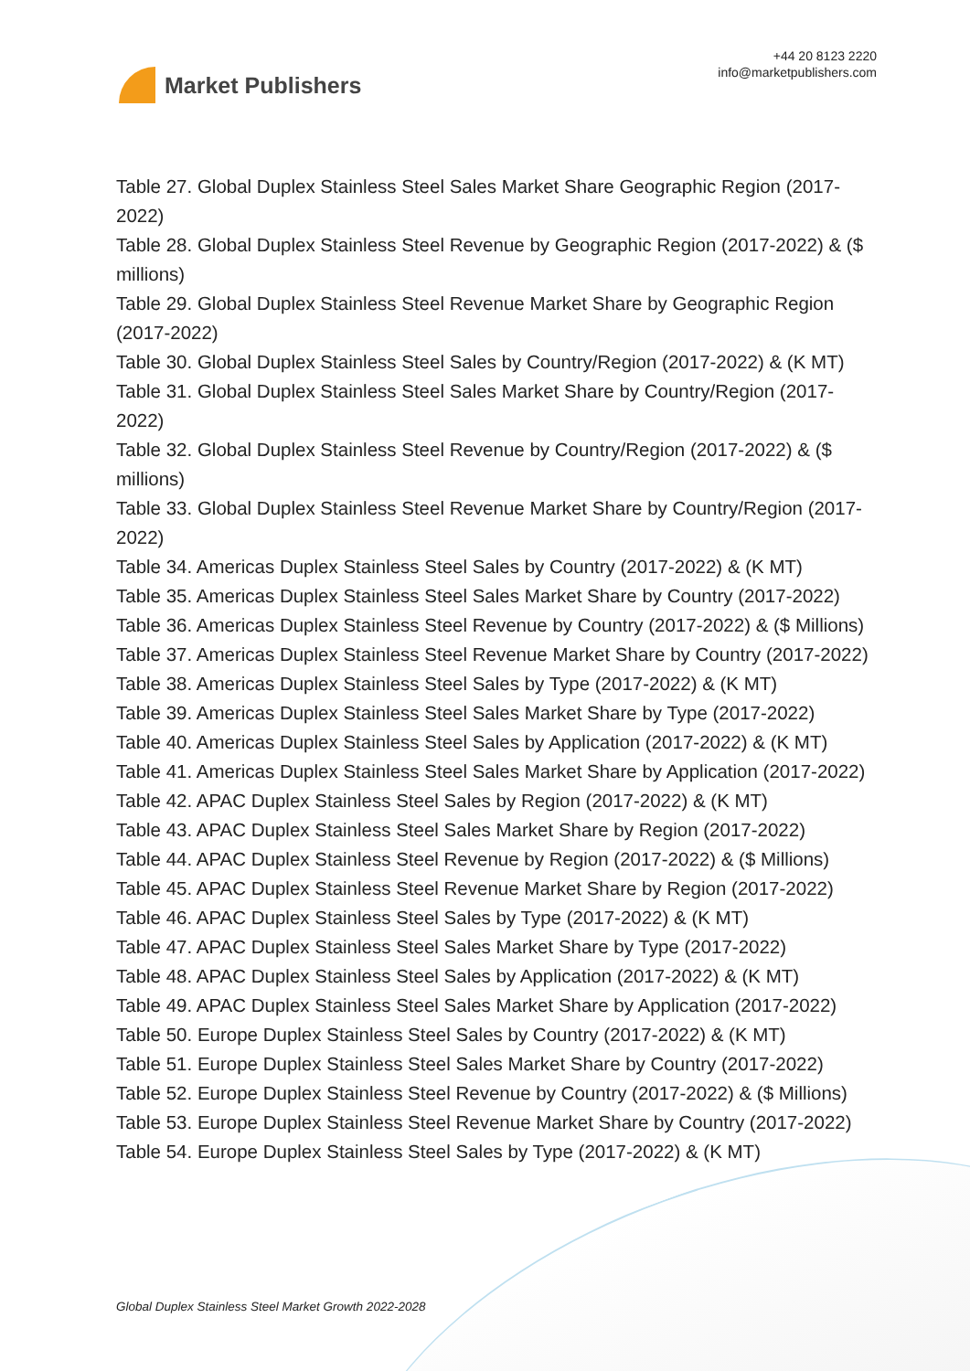Market Publishers
+44 20 8123 2220
info@marketpublishers.com
Table 27. Global Duplex Stainless Steel Sales Market Share Geographic Region (2017-2022)
Table 28. Global Duplex Stainless Steel Revenue by Geographic Region (2017-2022) & ($ millions)
Table 29. Global Duplex Stainless Steel Revenue Market Share by Geographic Region (2017-2022)
Table 30. Global Duplex Stainless Steel Sales by Country/Region (2017-2022) & (K MT)
Table 31. Global Duplex Stainless Steel Sales Market Share by Country/Region (2017-2022)
Table 32. Global Duplex Stainless Steel Revenue by Country/Region (2017-2022) & ($ millions)
Table 33. Global Duplex Stainless Steel Revenue Market Share by Country/Region (2017-2022)
Table 34. Americas Duplex Stainless Steel Sales by Country (2017-2022) & (K MT)
Table 35. Americas Duplex Stainless Steel Sales Market Share by Country (2017-2022)
Table 36. Americas Duplex Stainless Steel Revenue by Country (2017-2022) & ($ Millions)
Table 37. Americas Duplex Stainless Steel Revenue Market Share by Country (2017-2022)
Table 38. Americas Duplex Stainless Steel Sales by Type (2017-2022) & (K MT)
Table 39. Americas Duplex Stainless Steel Sales Market Share by Type (2017-2022)
Table 40. Americas Duplex Stainless Steel Sales by Application (2017-2022) & (K MT)
Table 41. Americas Duplex Stainless Steel Sales Market Share by Application (2017-2022)
Table 42. APAC Duplex Stainless Steel Sales by Region (2017-2022) & (K MT)
Table 43. APAC Duplex Stainless Steel Sales Market Share by Region (2017-2022)
Table 44. APAC Duplex Stainless Steel Revenue by Region (2017-2022) & ($ Millions)
Table 45. APAC Duplex Stainless Steel Revenue Market Share by Region (2017-2022)
Table 46. APAC Duplex Stainless Steel Sales by Type (2017-2022) & (K MT)
Table 47. APAC Duplex Stainless Steel Sales Market Share by Type (2017-2022)
Table 48. APAC Duplex Stainless Steel Sales by Application (2017-2022) & (K MT)
Table 49. APAC Duplex Stainless Steel Sales Market Share by Application (2017-2022)
Table 50. Europe Duplex Stainless Steel Sales by Country (2017-2022) & (K MT)
Table 51. Europe Duplex Stainless Steel Sales Market Share by Country (2017-2022)
Table 52. Europe Duplex Stainless Steel Revenue by Country (2017-2022) & ($ Millions)
Table 53. Europe Duplex Stainless Steel Revenue Market Share by Country (2017-2022)
Table 54. Europe Duplex Stainless Steel Sales by Type (2017-2022) & (K MT)
Global Duplex Stainless Steel Market Growth 2022-2028